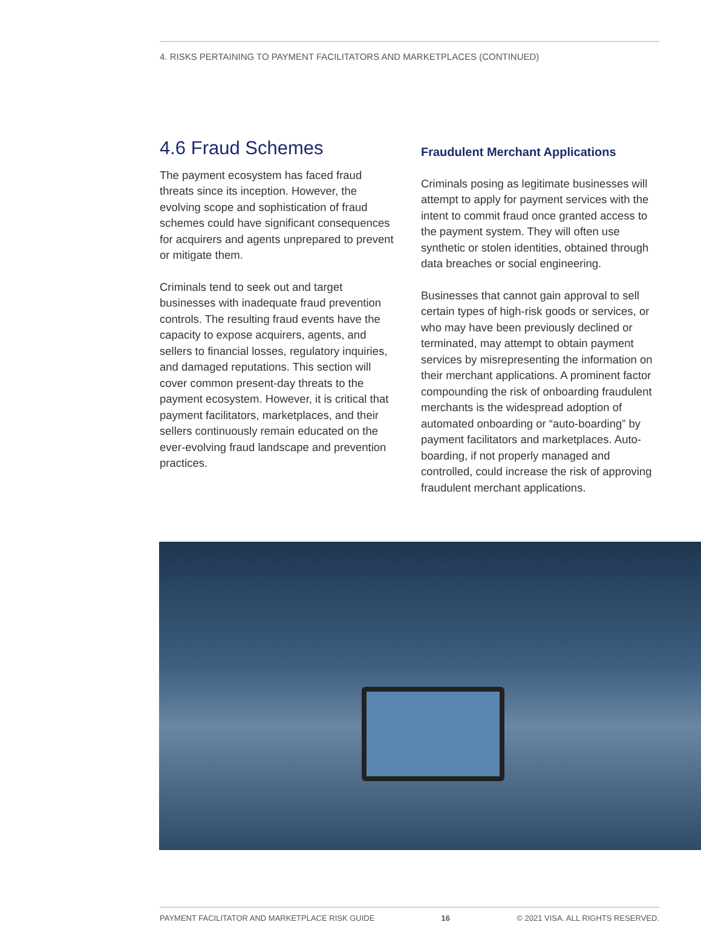4. RISKS PERTAINING TO PAYMENT FACILITATORS AND MARKETPLACES (CONTINUED)
4.6 Fraud Schemes
The payment ecosystem has faced fraud threats since its inception. However, the evolving scope and sophistication of fraud schemes could have significant consequences for acquirers and agents unprepared to prevent or mitigate them.
Criminals tend to seek out and target businesses with inadequate fraud prevention controls. The resulting fraud events have the capacity to expose acquirers, agents, and sellers to financial losses, regulatory inquiries, and damaged reputations. This section will cover common present-day threats to the payment ecosystem. However, it is critical that payment facilitators, marketplaces, and their sellers continuously remain educated on the ever-evolving fraud landscape and prevention practices.
Fraudulent Merchant Applications
Criminals posing as legitimate businesses will attempt to apply for payment services with the intent to commit fraud once granted access to the payment system. They will often use synthetic or stolen identities, obtained through data breaches or social engineering.
Businesses that cannot gain approval to sell certain types of high-risk goods or services, or who may have been previously declined or terminated, may attempt to obtain payment services by misrepresenting the information on their merchant applications. A prominent factor compounding the risk of onboarding fraudulent merchants is the widespread adoption of automated onboarding or “auto-boarding” by payment facilitators and marketplaces. Auto-boarding, if not properly managed and controlled, could increase the risk of approving fraudulent merchant applications.
PAYMENT FACILITATOR AND MARKETPLACE RISK GUIDE 16 © 2021 VISA. ALL RIGHTS RESERVED.